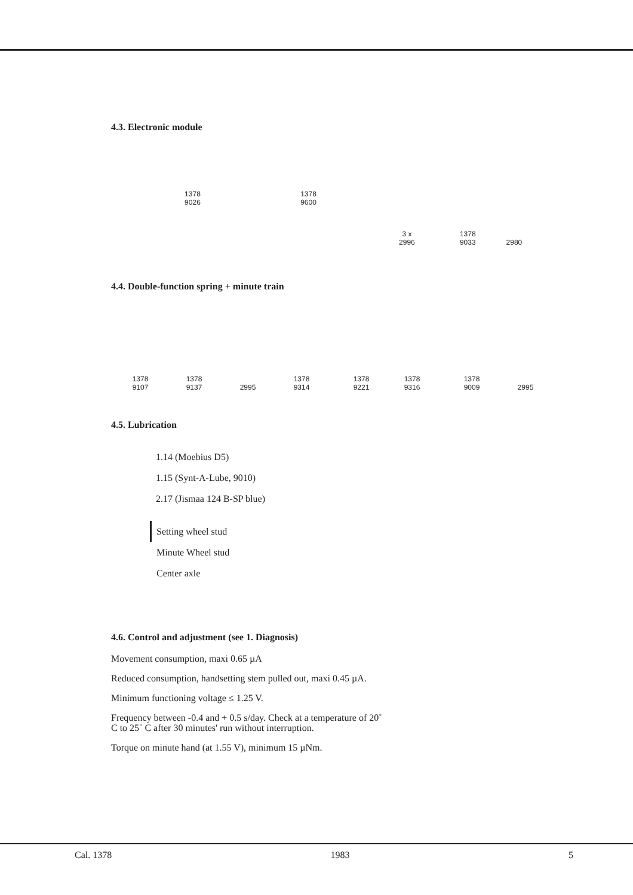4.3. Electronic module
1378
9026
1378
9600
3 x
2996
1378
9033
2980
4.4. Double-function spring + minute train
1378
9107
1378
9137
2995
1378
9314
1378
9221
1378
9316
1378
9009
2995
4.5. Lubrication
1.14 (Moebius D5)
1.15 (Synt-A-Lube, 9010)
2.17 (Jismaa 124 B-SP blue)
Setting wheel stud
Minute Wheel stud
Center axle
4.6. Control and adjustment (see 1. Diagnosis)
Movement consumption, maxi 0.65 µA
Reduced consumption, handsetting stem pulled out, maxi 0.45 µA.
Minimum functioning voltage ≤ 1.25 V.
Frequency between -0.4 and + 0.5 s/day. Check at a temperature of 20˚ C to 25˚ C after 30 minutes' run without interruption.
Torque on minute hand (at 1.55 V), minimum 15 µNm.
Cal. 1378 1983 5